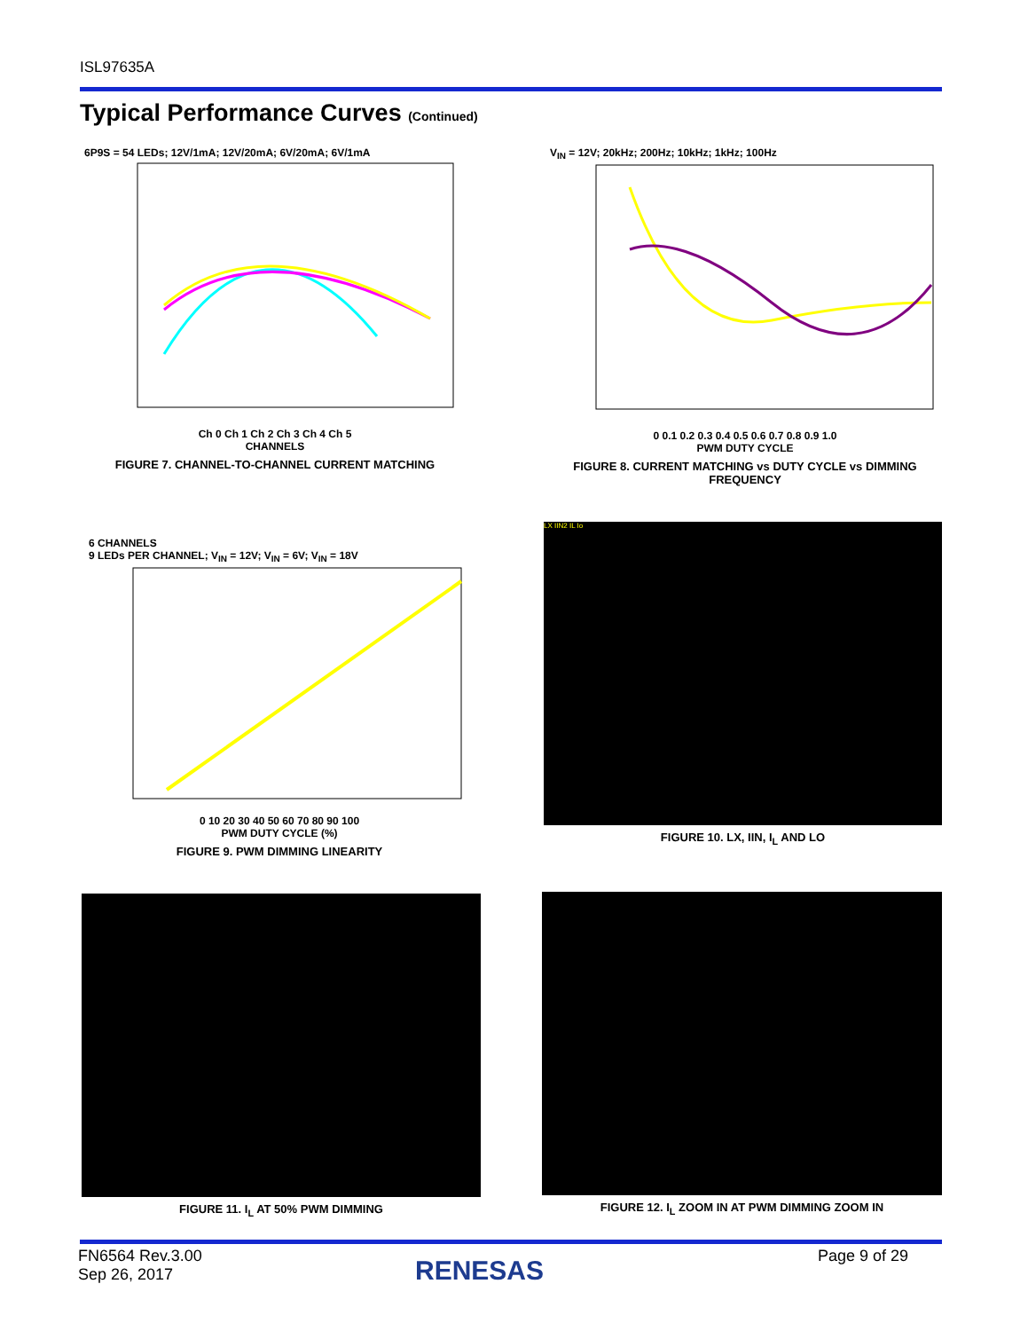ISL97635A
Typical Performance Curves (Continued)
6P9S = 54 LEDs; 12V/1mA; 12V/20mA; 6V/20mA; 6V/1mA
Ch 0 Ch 1 Ch 2 Ch 3 Ch 4 Ch 5
CHANNELS
FIGURE 7. CHANNEL-TO-CHANNEL CURRENT MATCHING
V<sub>IN</sub> = 12V; 20kHz; 200Hz; 10kHz; 1kHz; 100Hz
0 0.1 0.2 0.3 0.4 0.5 0.6 0.7 0.8 0.9 1.0
PWM DUTY CYCLE
FIGURE 8. CURRENT MATCHING vs DUTY CYCLE vs DIMMING FREQUENCY
6 CHANNELS
9 LEDs PER CHANNEL; V<sub>IN</sub> = 12V; V<sub>IN</sub> = 6V; V<sub>IN</sub> = 18V
0 10 20 30 40 50 60 70 80 90 100
PWM DUTY CYCLE (%)
FIGURE 9. PWM DIMMING LINEARITY
LX IIN2 IL Io
FIGURE 10. LX, IIN, I<sub>L</sub> AND LO
FIGURE 11. I<sub>L</sub> AT 50% PWM DIMMING FIGURE 12. I<sub>L</sub> ZOOM IN AT PWM DIMMING ZOOM IN
FN6564 Rev.3.00
Sep 26, 2017
RENESAS Page 9 of 29